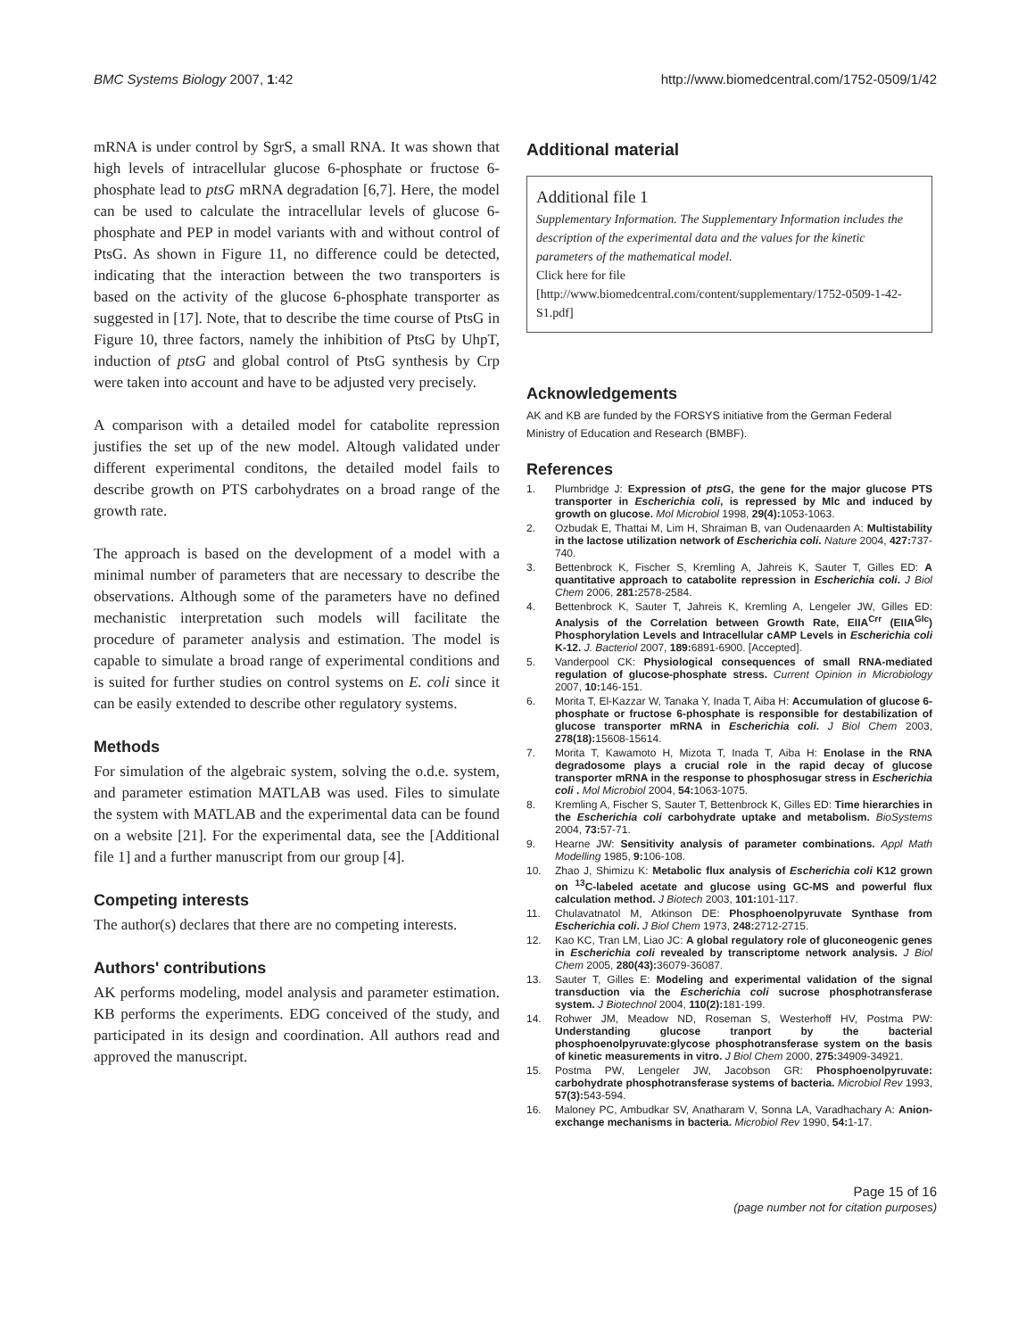BMC Systems Biology 2007, 1:42 http://www.biomedcentral.com/1752-0509/1/42
mRNA is under control by SgrS, a small RNA. It was shown that high levels of intracellular glucose 6-phosphate or fructose 6-phosphate lead to ptsG mRNA degradation [6,7]. Here, the model can be used to calculate the intracellular levels of glucose 6-phosphate and PEP in model variants with and without control of PtsG. As shown in Figure 11, no difference could be detected, indicating that the interaction between the two transporters is based on the activity of the glucose 6-phosphate transporter as suggested in [17]. Note, that to describe the time course of PtsG in Figure 10, three factors, namely the inhibition of PtsG by UhpT, induction of ptsG and global control of PtsG synthesis by Crp were taken into account and have to be adjusted very precisely.
A comparison with a detailed model for catabolite repression justifies the set up of the new model. Altough validated under different experimental conditons, the detailed model fails to describe growth on PTS carbohydrates on a broad range of the growth rate.
The approach is based on the development of a model with a minimal number of parameters that are necessary to describe the observations. Although some of the parameters have no defined mechanistic interpretation such models will facilitate the procedure of parameter analysis and estimation. The model is capable to simulate a broad range of experimental conditions and is suited for further studies on control systems on E. coli since it can be easily extended to describe other regulatory systems.
Methods
For simulation of the algebraic system, solving the o.d.e. system, and parameter estimation MATLAB was used. Files to simulate the system with MATLAB and the experimental data can be found on a website [21]. For the experimental data, see the [Additional file 1] and a further manuscript from our group [4].
Competing interests
The author(s) declares that there are no competing interests.
Authors' contributions
AK performs modeling, model analysis and parameter estimation. KB performs the experiments. EDG conceived of the study, and participated in its design and coordination. All authors read and approved the manuscript.
Additional material
Additional file 1
Supplementary Information. The Supplementary Information includes the description of the experimental data and the values for the kinetic parameters of the mathematical model.
Click here for file
[http://www.biomedcentral.com/content/supplementary/1752-0509-1-42-S1.pdf]
Acknowledgements
AK and KB are funded by the FORSYS initiative from the German Federal Ministry of Education and Research (BMBF).
References
1. Plumbridge J: Expression of ptsG, the gene for the major glucose PTS transporter in Escherichia coli, is repressed by Mlc and induced by growth on glucose. Mol Microbiol 1998, 29(4): 1053-1063.
2. Ozbudak E, Thattai M, Lim H, Shraiman B, van Oudenaarden A: Multistability in the lactose utilization network of Escherichia coli. Nature 2004, 427: 737-740.
3. Bettenbrock K, Fischer S, Kremling A, Jahreis K, Sauter T, Gilles ED: A quantitative approach to catabolite repression in Escherichia coli. J Biol Chem 2006, 281: 2578-2584.
4. Bettenbrock K, Sauter T, Jahreis K, Kremling A, Lengeler JW, Gilles ED: Analysis of the Correlation between Growth Rate, EIIA<sup>Crr</sup> (EIIA<sup>Glc</sup>) Phosphorylation Levels and Intracellular cAMP Levels in Escherichia coli K-12. J. Bacteriol 2007, 189: 6891-6900. [Accepted].
5. Vanderpool CK: Physiological consequences of small RNA-mediated regulation of glucose-phosphate stress. Current Opinion in Microbiology 2007, 10: 146-151.
6. Morita T, El-Kazzar W, Tanaka Y, Inada T, Aiba H: Accumulation of glucose 6-phosphate or fructose 6-phosphate is responsible for destabilization of glucose transporter mRNA in Escherichia coli. J Biol Chem 2003, 278(18): 15608-15614.
7. Morita T, Kawamoto H, Mizota T, Inada T, Aiba H: Enolase in the RNA degradosome plays a crucial role in the rapid decay of glucose transporter mRNA in the response to phosphosugar stress in Escherichia coli . Mol Microbiol 2004, 54: 1063-1075.
8. Kremling A, Fischer S, Sauter T, Bettenbrock K, Gilles ED: Time hierarchies in the Escherichia coli carbohydrate uptake and metabolism. BioSystems 2004, 73: 57-71.
9. Hearne JW: Sensitivity analysis of parameter combinations. Appl Math Modelling 1985, 9: 106-108.
10. Zhao J, Shimizu K: Metabolic flux analysis of Escherichia coli K12 grown on <sup>13</sup>C-labeled acetate and glucose using GC-MS and powerful flux calculation method. J Biotech 2003, 101: 101-117.
11. Chulavatnatol M, Atkinson DE: Phosphoenolpyruvate Synthase from Escherichia coli. J Biol Chem 1973, 248: 2712-2715.
12. Kao KC, Tran LM, Liao JC: A global regulatory role of gluconeogenic genes in Escherichia coli revealed by transcriptome network analysis. J Biol Chem 2005, 280(43): 36079-36087.
13. Sauter T, Gilles E: Modeling and experimental validation of the signal transduction via the Escherichia coli sucrose phosphotransferase system. J Biotechnol 2004, 110(2): 181-199.
14. Rohwer JM, Meadow ND, Roseman S, Westerhoff HV, Postma PW: Understanding glucose tranport by the bacterial phosphoenolpyruvate:glycose phosphotransferase system on the basis of kinetic measurements in vitro. J Biol Chem 2000, 275: 34909-34921.
15. Postma PW, Lengeler JW, Jacobson GR: Phosphoenolpyruvate: carbohydrate phosphotransferase systems of bacteria. Microbiol Rev 1993, 57(3): 543-594.
16. Maloney PC, Ambudkar SV, Anatharam V, Sonna LA, Varadhachary A: Anion-exchange mechanisms in bacteria. Microbiol Rev 1990, 54: 1-17.
Page 15 of 16
(page number not for citation purposes)